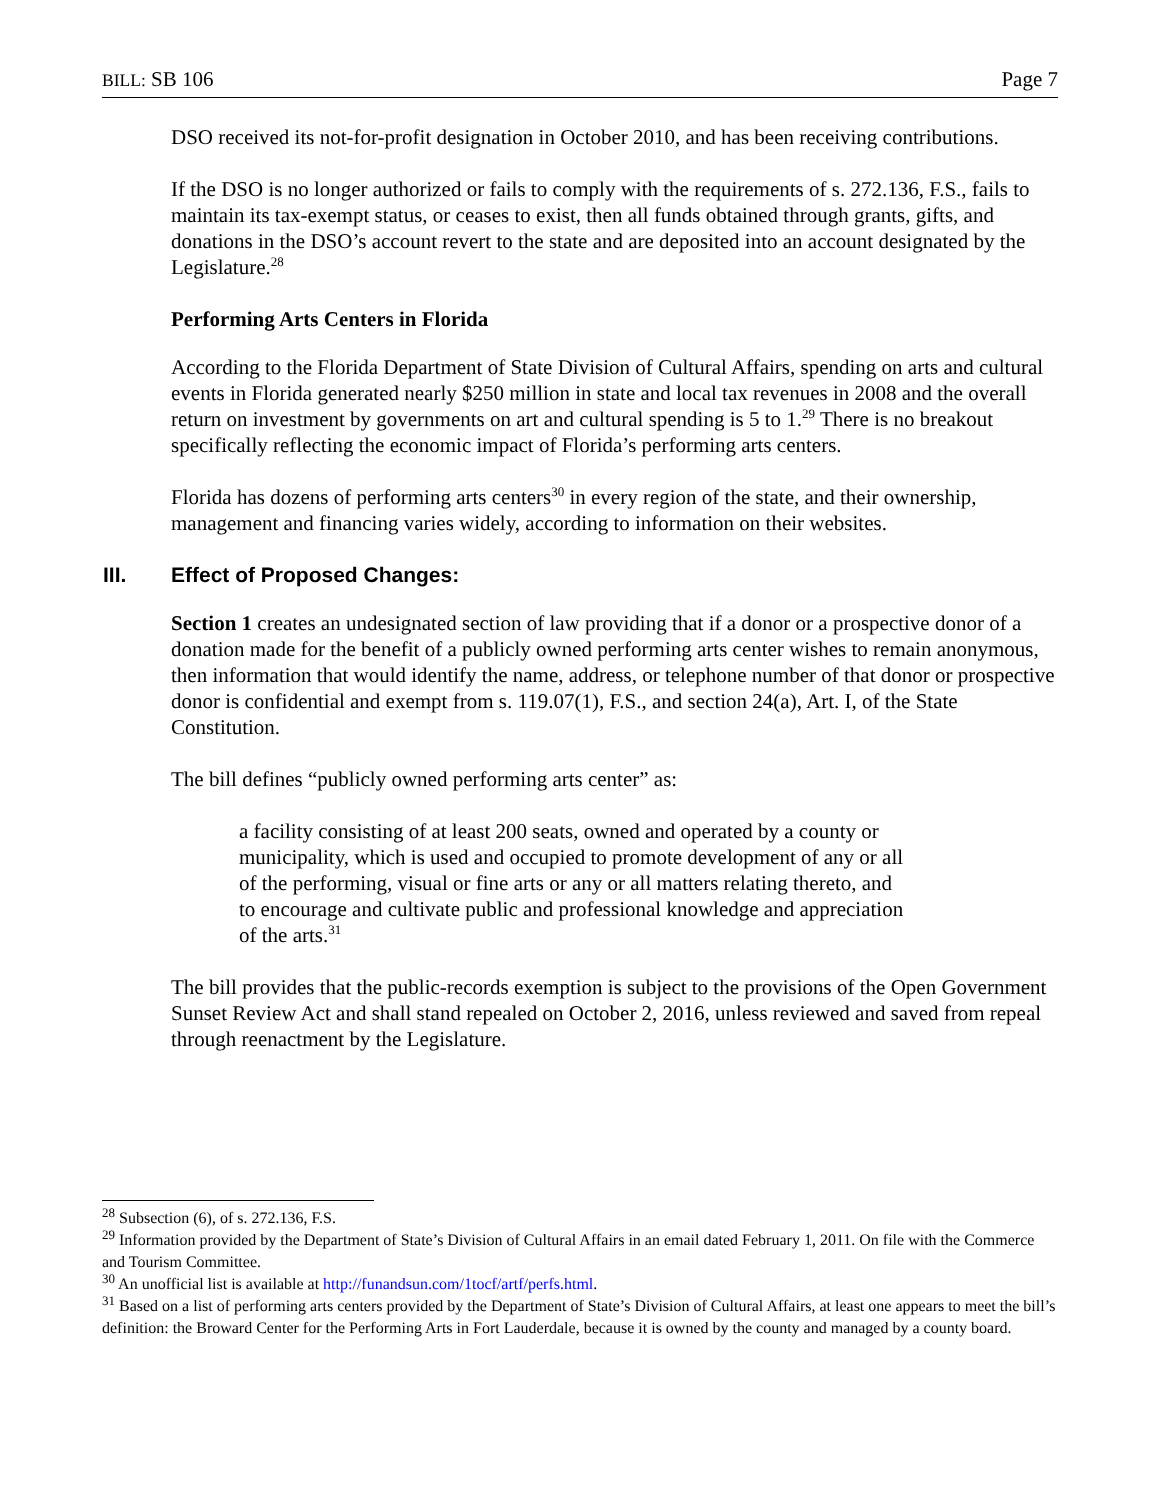BILL: SB 106 Page 7
DSO received its not-for-profit designation in October 2010, and has been receiving contributions.
If the DSO is no longer authorized or fails to comply with the requirements of s. 272.136, F.S., fails to maintain its tax-exempt status, or ceases to exist, then all funds obtained through grants, gifts, and donations in the DSO’s account revert to the state and are deposited into an account designated by the Legislature.<sup>28</sup>
Performing Arts Centers in Florida
According to the Florida Department of State Division of Cultural Affairs, spending on arts and cultural events in Florida generated nearly $250 million in state and local tax revenues in 2008 and the overall return on investment by governments on art and cultural spending is 5 to 1.<sup>29</sup> There is no breakout specifically reflecting the economic impact of Florida’s performing arts centers.
Florida has dozens of performing arts centers<sup>30</sup> in every region of the state, and their ownership, management and financing varies widely, according to information on their websites.
III. Effect of Proposed Changes:
Section 1 creates an undesignated section of law providing that if a donor or a prospective donor of a donation made for the benefit of a publicly owned performing arts center wishes to remain anonymous, then information that would identify the name, address, or telephone number of that donor or prospective donor is confidential and exempt from s. 119.07(1), F.S., and section 24(a), Art. I, of the State Constitution.
The bill defines “publicly owned performing arts center” as:
a facility consisting of at least 200 seats, owned and operated by a county or municipality, which is used and occupied to promote development of any or all of the performing, visual or fine arts or any or all matters relating thereto, and to encourage and cultivate public and professional knowledge and appreciation of the arts.<sup>31</sup>
The bill provides that the public-records exemption is subject to the provisions of the Open Government Sunset Review Act and shall stand repealed on October 2, 2016, unless reviewed and saved from repeal through reenactment by the Legislature.
<sup>28</sup> Subsection (6), of s. 272.136, F.S.
<sup>29</sup> Information provided by the Department of State’s Division of Cultural Affairs in an email dated February 1, 2011. On file with the Commerce and Tourism Committee.
<sup>30</sup> An unofficial list is available at http://funandsun.com/1tocf/artf/perfs.html.
<sup>31</sup> Based on a list of performing arts centers provided by the Department of State’s Division of Cultural Affairs, at least one appears to meet the bill’s definition: the Broward Center for the Performing Arts in Fort Lauderdale, because it is owned by the county and managed by a county board.